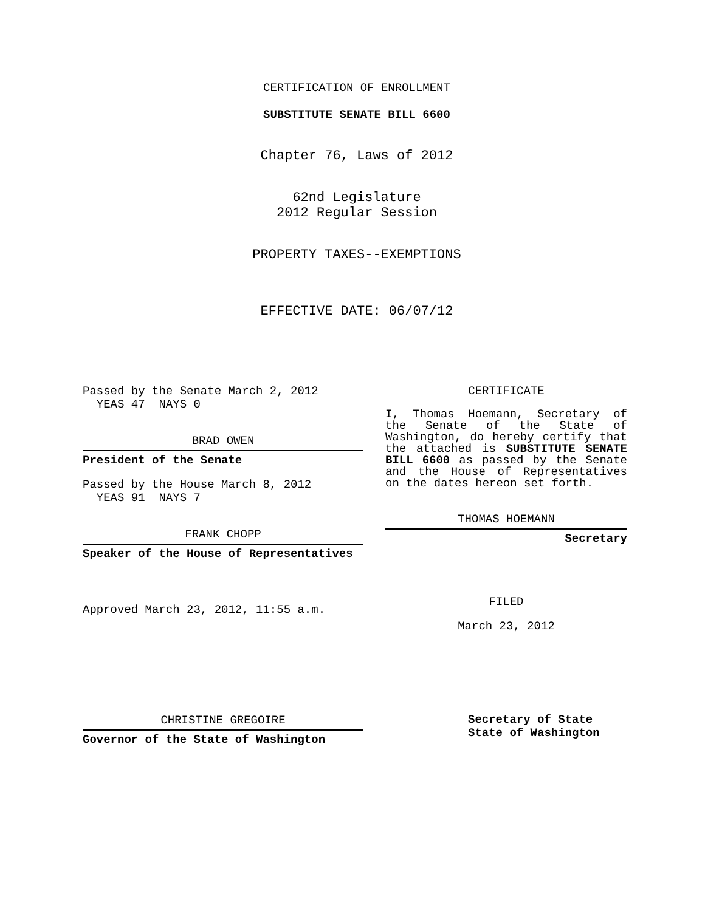CERTIFICATION OF ENROLLMENT
SUBSTITUTE SENATE BILL 6600
Chapter 76, Laws of 2012
62nd Legislature
2012 Regular Session
PROPERTY TAXES--EXEMPTIONS
EFFECTIVE DATE: 06/07/12
Passed by the Senate March 2, 2012
YEAS 47 NAYS 0
BRAD OWEN
President of the Senate
Passed by the House March 8, 2012
YEAS 91 NAYS 7
FRANK CHOPP
Speaker of the House of Representatives
Approved March 23, 2012, 11:55 a.m.
CHRISTINE GREGOIRE
Governor of the State of Washington
CERTIFICATE
I, Thomas Hoemann, Secretary of the Senate of the State of Washington, do hereby certify that the attached is SUBSTITUTE SENATE BILL 6600 as passed by the Senate and the House of Representatives on the dates hereon set forth.
THOMAS HOEMANN
Secretary
FILED
March 23, 2012
Secretary of State
State of Washington